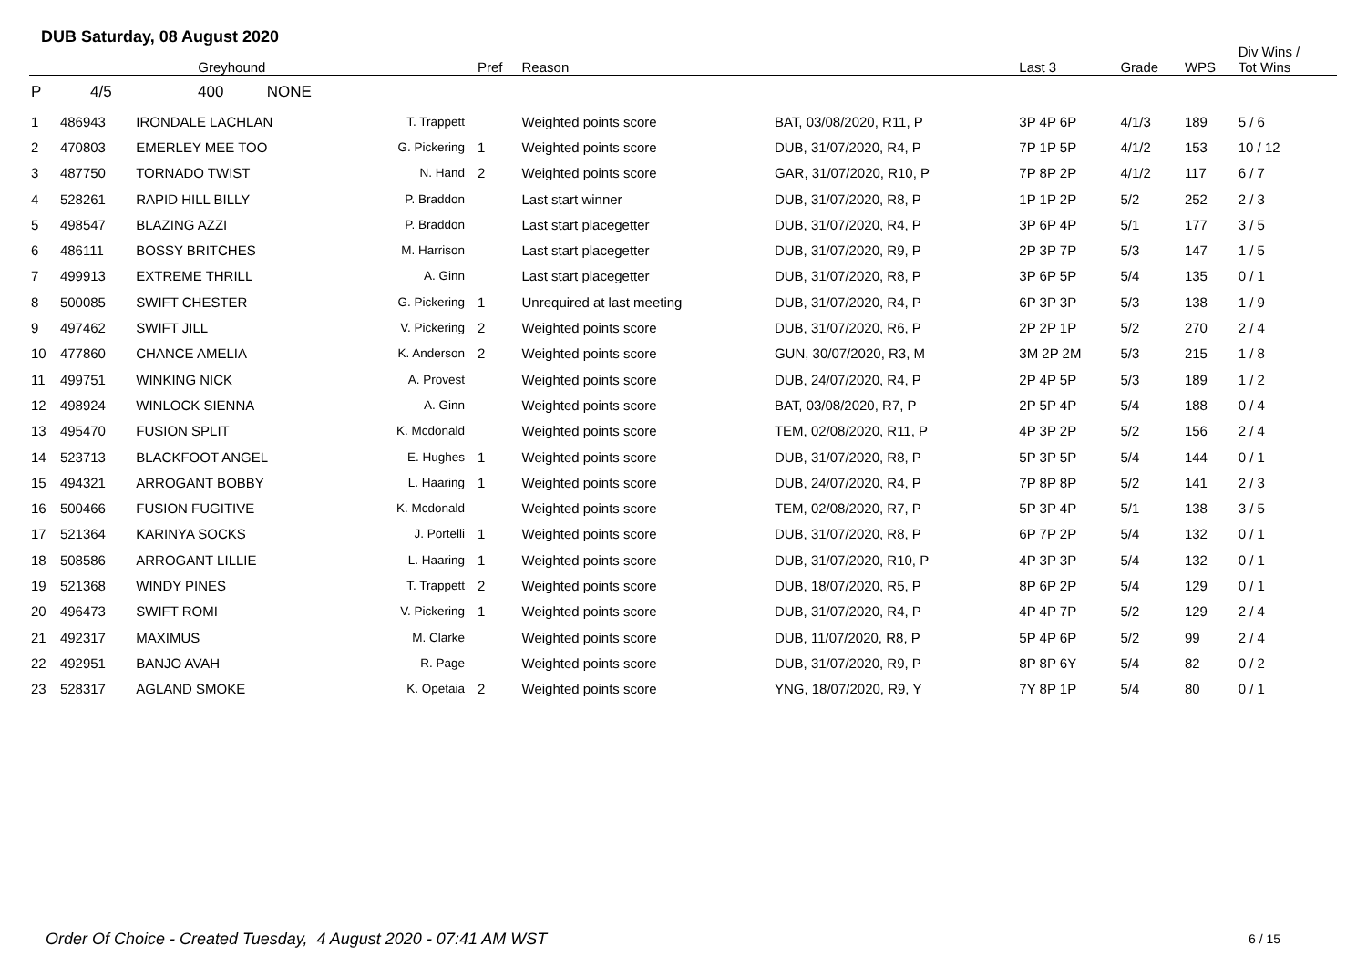DUB Saturday, 08 August 2020
| | | Greyhound | | Pref | Reason | | Last 3 | Grade | WPS | Div Wins / Tot Wins |
| --- | --- | --- | --- | --- | --- | --- | --- | --- | --- | --- |
| P | 4/5 400 NONE | | | | | | | | | |
| 1 | 486943 | IRONDALE LACHLAN | T. Trappett | | Weighted points score | BAT, 03/08/2020, R11, P | 3P 4P 6P | 4/1/3 | 189 | 5 / 6 |
| 2 | 470803 | EMERLEY MEE TOO | G. Pickering | 1 | Weighted points score | DUB, 31/07/2020, R4, P | 7P 1P 5P | 4/1/2 | 153 | 10 / 12 |
| 3 | 487750 | TORNADO TWIST | N. Hand | 2 | Weighted points score | GAR, 31/07/2020, R10, P | 7P 8P 2P | 4/1/2 | 117 | 6 / 7 |
| 4 | 528261 | RAPID HILL BILLY | P. Braddon | | Last start winner | DUB, 31/07/2020, R8, P | 1P 1P 2P | 5/2 | 252 | 2 / 3 |
| 5 | 498547 | BLAZING AZZI | P. Braddon | | Last start placegetter | DUB, 31/07/2020, R4, P | 3P 6P 4P | 5/1 | 177 | 3 / 5 |
| 6 | 486111 | BOSSY BRITCHES | M. Harrison | | Last start placegetter | DUB, 31/07/2020, R9, P | 2P 3P 7P | 5/3 | 147 | 1 / 5 |
| 7 | 499913 | EXTREME THRILL | A. Ginn | | Last start placegetter | DUB, 31/07/2020, R8, P | 3P 6P 5P | 5/4 | 135 | 0 / 1 |
| 8 | 500085 | SWIFT CHESTER | G. Pickering | 1 | Unrequired at last meeting | DUB, 31/07/2020, R4, P | 6P 3P 3P | 5/3 | 138 | 1 / 9 |
| 9 | 497462 | SWIFT JILL | V. Pickering | 2 | Weighted points score | DUB, 31/07/2020, R6, P | 2P 2P 1P | 5/2 | 270 | 2 / 4 |
| 10 | 477860 | CHANCE AMELIA | K. Anderson | 2 | Weighted points score | GUN, 30/07/2020, R3, M | 3M 2P 2M | 5/3 | 215 | 1 / 8 |
| 11 | 499751 | WINKING NICK | A. Provest | | Weighted points score | DUB, 24/07/2020, R4, P | 2P 4P 5P | 5/3 | 189 | 1 / 2 |
| 12 | 498924 | WINLOCK SIENNA | A. Ginn | | Weighted points score | BAT, 03/08/2020, R7, P | 2P 5P 4P | 5/4 | 188 | 0 / 4 |
| 13 | 495470 | FUSION SPLIT | K. Mcdonald | | Weighted points score | TEM, 02/08/2020, R11, P | 4P 3P 2P | 5/2 | 156 | 2 / 4 |
| 14 | 523713 | BLACKFOOT ANGEL | E. Hughes | 1 | Weighted points score | DUB, 31/07/2020, R8, P | 5P 3P 5P | 5/4 | 144 | 0 / 1 |
| 15 | 494321 | ARROGANT BOBBY | L. Haaring | 1 | Weighted points score | DUB, 24/07/2020, R4, P | 7P 8P 8P | 5/2 | 141 | 2 / 3 |
| 16 | 500466 | FUSION FUGITIVE | K. Mcdonald | | Weighted points score | TEM, 02/08/2020, R7, P | 5P 3P 4P | 5/1 | 138 | 3 / 5 |
| 17 | 521364 | KARINYA SOCKS | J. Portelli | 1 | Weighted points score | DUB, 31/07/2020, R8, P | 6P 7P 2P | 5/4 | 132 | 0 / 1 |
| 18 | 508586 | ARROGANT LILLIE | L. Haaring | 1 | Weighted points score | DUB, 31/07/2020, R10, P | 4P 3P 3P | 5/4 | 132 | 0 / 1 |
| 19 | 521368 | WINDY PINES | T. Trappett | 2 | Weighted points score | DUB, 18/07/2020, R5, P | 8P 6P 2P | 5/4 | 129 | 0 / 1 |
| 20 | 496473 | SWIFT ROMI | V. Pickering | 1 | Weighted points score | DUB, 31/07/2020, R4, P | 4P 4P 7P | 5/2 | 129 | 2 / 4 |
| 21 | 492317 | MAXIMUS | M. Clarke | | Weighted points score | DUB, 11/07/2020, R8, P | 5P 4P 6P | 5/2 | 99 | 2 / 4 |
| 22 | 492951 | BANJO AVAH | R. Page | | Weighted points score | DUB, 31/07/2020, R9, P | 8P 8P 6Y | 5/4 | 82 | 0 / 2 |
| 23 | 528317 | AGLAND SMOKE | K. Opetaia | 2 | Weighted points score | YNG, 18/07/2020, R9, Y | 7Y 8P 1P | 5/4 | 80 | 0 / 1 |
Order Of Choice - Created Tuesday, 4 August 2020 - 07:41 AM WST
6 / 15